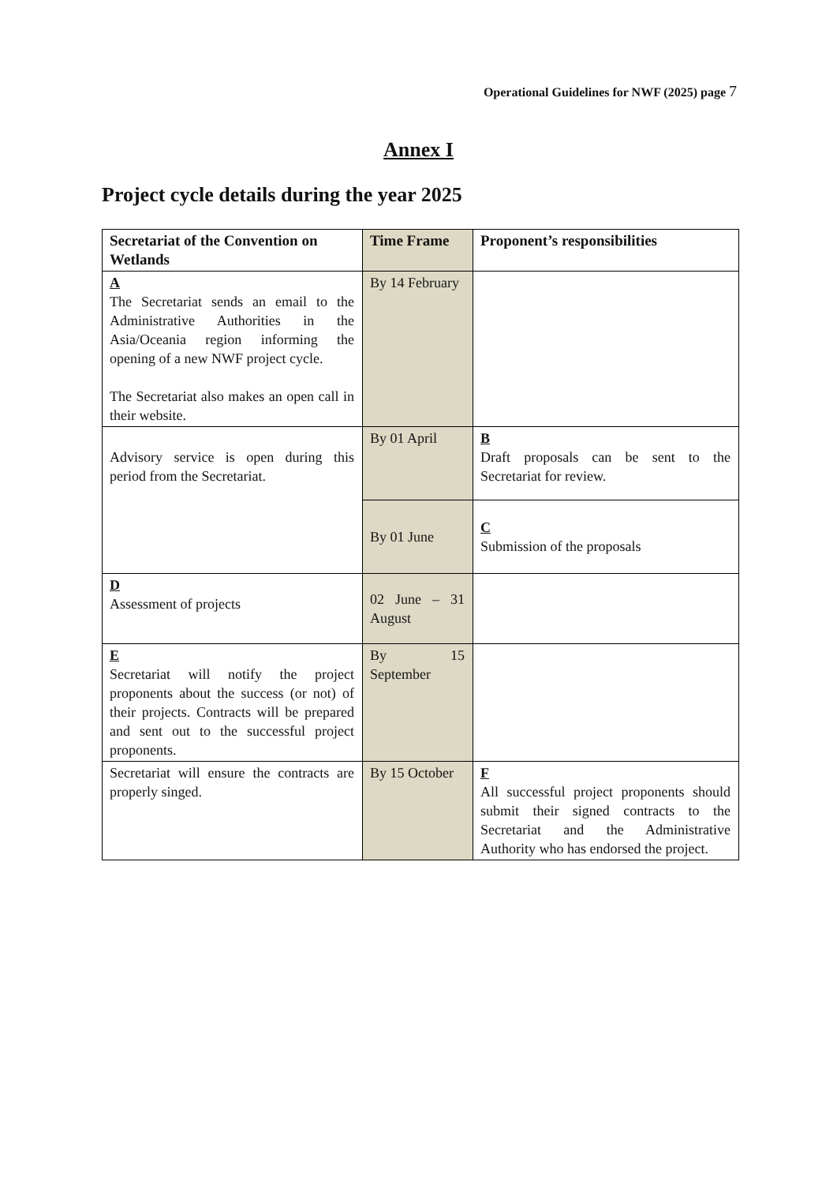Operational Guidelines for NWF (2025) page 7
Annex I
Project cycle details during the year 2025
| Secretariat of the Convention on Wetlands | Time Frame | Proponent’s responsibilities |
| --- | --- | --- |
| A The Secretariat sends an email to the Administrative Authorities in the Asia/Oceania region informing the opening of a new NWF project cycle. The Secretariat also makes an open call in their website. | By 14 February | |
| Advisory service is open during this period from the Secretariat. | By 01 April | B Draft proposals can be sent to the Secretariat for review. |
| | By 01 June | C Submission of the proposals |
| D Assessment of projects | 02 June – 31 August | |
| E Secretariat will notify the project proponents about the success (or not) of their projects. Contracts will be prepared and sent out to the successful project proponents. | By 15 September | |
| Secretariat will ensure the contracts are properly singed. | By 15 October | F All successful project proponents should submit their signed contracts to the Secretariat and the Administrative Authority who has endorsed the project. |